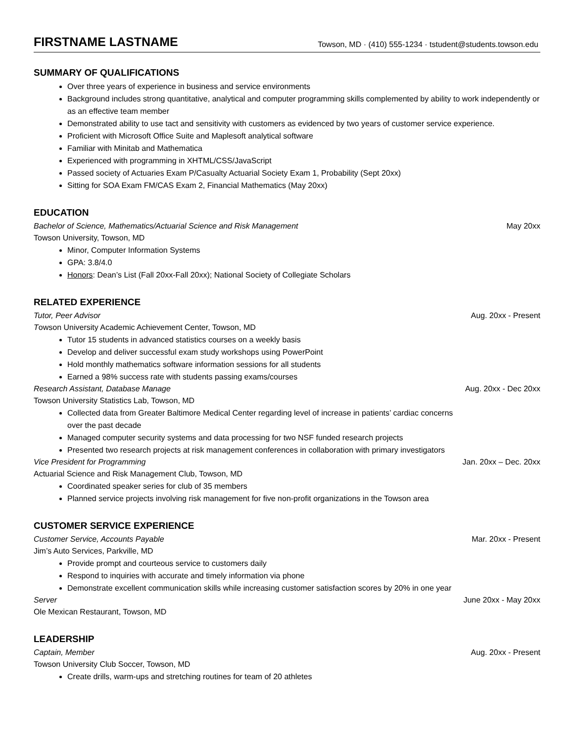FIRSTNAME LASTNAME Towson, MD · (410) 555-1234 · tstudent@students.towson.edu
SUMMARY OF QUALIFICATIONS
Over three years of experience in business and service environments
Background includes strong quantitative, analytical and computer programming skills complemented by ability to work independently or as an effective team member
Demonstrated ability to use tact and sensitivity with customers as evidenced by two years of customer service experience.
Proficient with Microsoft Office Suite and Maplesoft analytical software
Familiar with Minitab and Mathematica
Experienced with programming in XHTML/CSS/JavaScript
Passed society of Actuaries Exam P/Casualty Actuarial Society Exam 1, Probability (Sept 20xx)
Sitting for SOA Exam FM/CAS Exam 2, Financial Mathematics (May 20xx)
EDUCATION
Bachelor of Science, Mathematics/Actuarial Science and Risk Management May 20xx
Towson University, Towson, MD
Minor, Computer Information Systems
GPA: 3.8/4.0
Honors: Dean’s List (Fall 20xx-Fall 20xx); National Society of Collegiate Scholars
RELATED EXPERIENCE
Tutor, Peer Advisor Aug. 20xx - Present
Towson University Academic Achievement Center, Towson, MD
Tutor 15 students in advanced statistics courses on a weekly basis
Develop and deliver successful exam study workshops using PowerPoint
Hold monthly mathematics software information sessions for all students
Earned a 98% success rate with students passing exams/courses
Research Assistant, Database Manage Aug. 20xx - Dec 20xx
Towson University Statistics Lab, Towson, MD
Collected data from Greater Baltimore Medical Center regarding level of increase in patients’ cardiac concerns over the past decade
Managed computer security systems and data processing for two NSF funded research projects
Presented two research projects at risk management conferences in collaboration with primary investigators
Vice President for Programming Jan. 20xx – Dec. 20xx
Actuarial Science and Risk Management Club, Towson, MD
Coordinated speaker series for club of 35 members
Planned service projects involving risk management for five non-profit organizations in the Towson area
CUSTOMER SERVICE EXPERIENCE
Customer Service, Accounts Payable Mar. 20xx - Present
Jim’s Auto Services, Parkville, MD
Provide prompt and courteous service to customers daily
Respond to inquiries with accurate and timely information via phone
Demonstrate excellent communication skills while increasing customer satisfaction scores by 20% in one year
Server June 20xx - May 20xx
Ole Mexican Restaurant, Towson, MD
LEADERSHIP
Captain, Member Aug. 20xx - Present
Towson University Club Soccer, Towson, MD
Create drills, warm-ups and stretching routines for team of 20 athletes